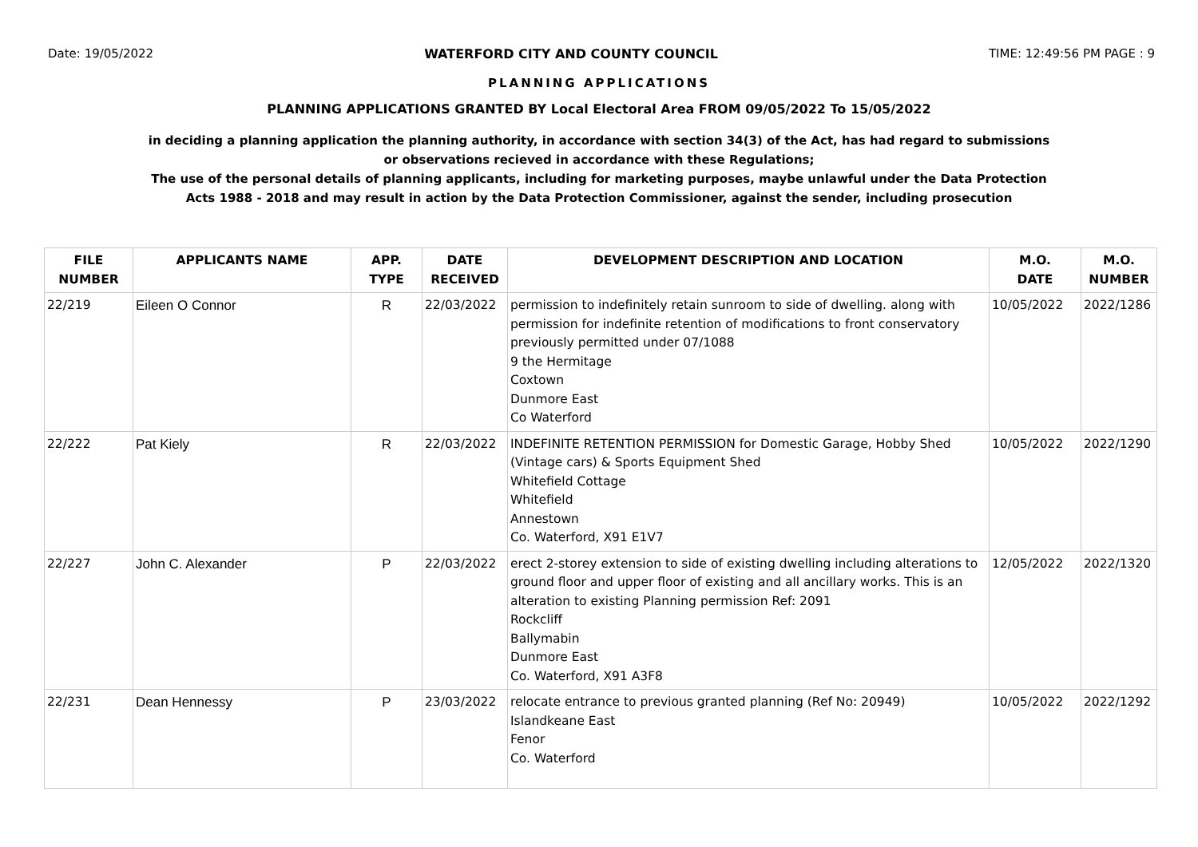Date: 19/05/2022 WATERFORD CITY AND COUNTY COUNCIL TIME: 12:49:56 PM PAGE : 9
PLANNING APPLICATIONS
PLANNING APPLICATIONS GRANTED BY Local Electoral Area FROM 09/05/2022 To 15/05/2022
in deciding a planning application the planning authority, in accordance with section 34(3) of the Act, has had regard to submissions
or observations recieved in accordance with these Regulations;
The use of the personal details of planning applicants, including for marketing purposes, maybe unlawful under the Data Protection
Acts 1988 - 2018 and may result in action by the Data Protection Commissioner, against the sender, including prosecution
| FILE NUMBER | APPLICANTS NAME | APP. TYPE | DATE RECEIVED | DEVELOPMENT DESCRIPTION AND LOCATION | M.O. DATE | M.O. NUMBER |
| --- | --- | --- | --- | --- | --- | --- |
| 22/219 | Eileen O Connor | R | 22/03/2022 | permission to indefinitely retain sunroom to side of dwelling. along with permission for indefinite retention of modifications to front conservatory previously permitted under 07/1088 9 the Hermitage Coxtown Dunmore East Co Waterford | 10/05/2022 | 2022/1286 |
| 22/222 | Pat Kiely | R | 22/03/2022 | INDEFINITE RETENTION PERMISSION for Domestic Garage, Hobby Shed (Vintage cars) & Sports Equipment Shed Whitefield Cottage Whitefield Annestown Co. Waterford, X91 E1V7 | 10/05/2022 | 2022/1290 |
| 22/227 | John C. Alexander | P | 22/03/2022 | erect 2-storey extension to side of existing dwelling including alterations to ground floor and upper floor of existing and all ancillary works. This is an alteration to existing Planning permission Ref: 2091 Rockcliff Ballymabin Dunmore East Co. Waterford, X91 A3F8 | 12/05/2022 | 2022/1320 |
| 22/231 | Dean Hennessy | P | 23/03/2022 | relocate entrance to previous granted planning (Ref No: 20949) Islandkeane East Fenor Co. Waterford | 10/05/2022 | 2022/1292 |